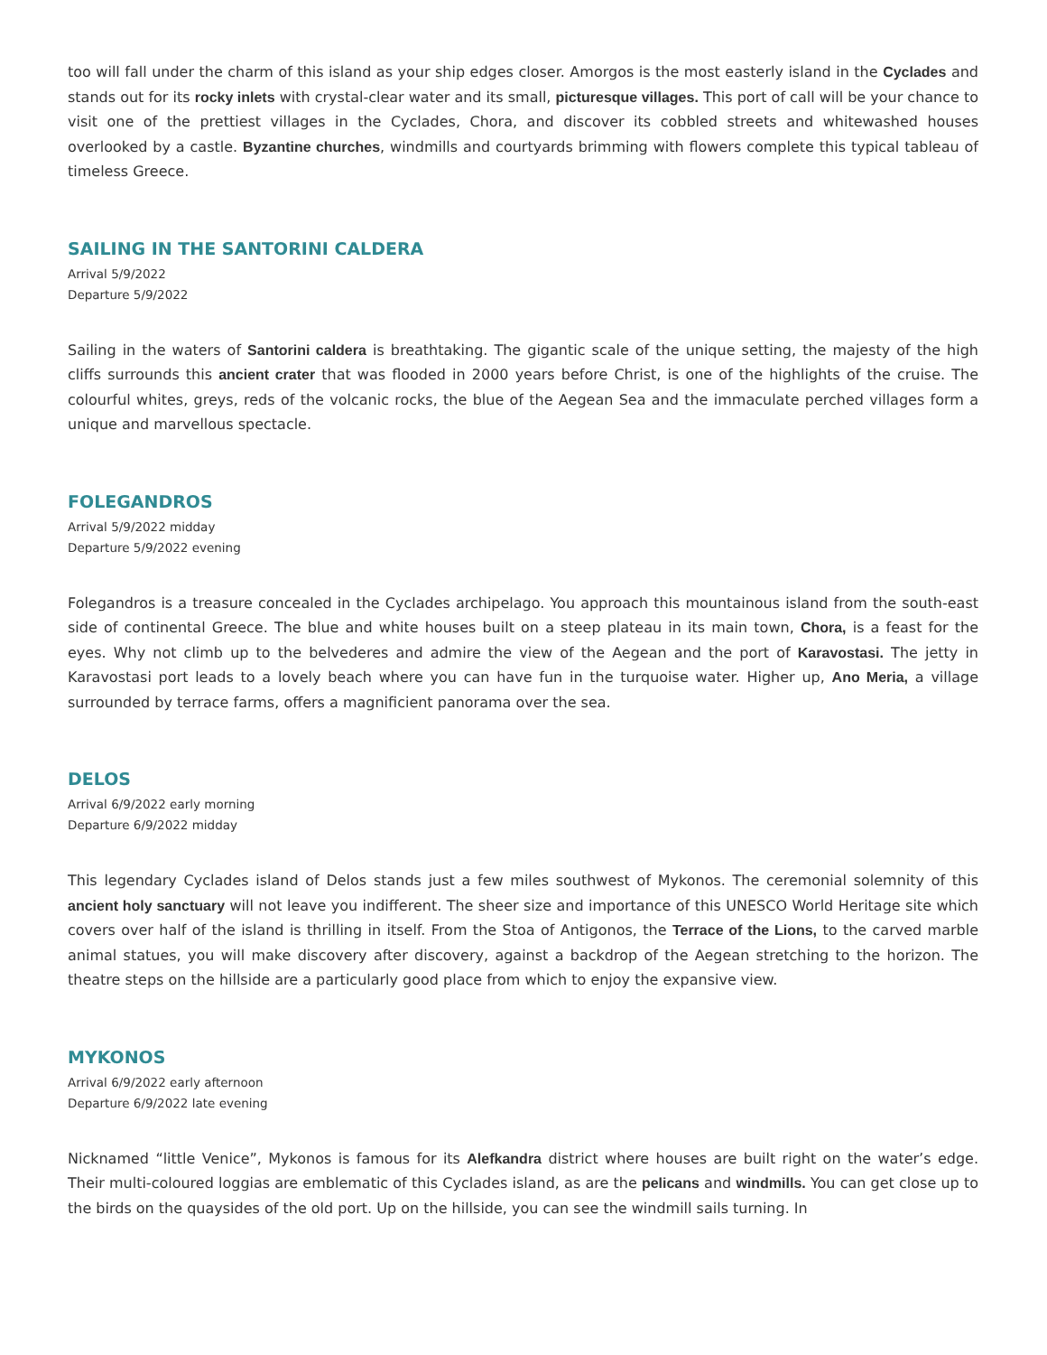too will fall under the charm of this island as your ship edges closer. Amorgos is the most easterly island in the Cyclades and stands out for its rocky inlets with crystal-clear water and its small, picturesque villages. This port of call will be your chance to visit one of the prettiest villages in the Cyclades, Chora, and discover its cobbled streets and whitewashed houses overlooked by a castle. Byzantine churches, windmills and courtyards brimming with flowers complete this typical tableau of timeless Greece.
SAILING IN THE SANTORINI CALDERA
Arrival 5/9/2022
Departure 5/9/2022
Sailing in the waters of Santorini caldera is breathtaking. The gigantic scale of the unique setting, the majesty of the high cliffs surrounds this ancient crater that was flooded in 2000 years before Christ, is one of the highlights of the cruise. The colourful whites, greys, reds of the volcanic rocks, the blue of the Aegean Sea and the immaculate perched villages form a unique and marvellous spectacle.
FOLEGANDROS
Arrival 5/9/2022 midday
Departure 5/9/2022 evening
Folegandros is a treasure concealed in the Cyclades archipelago. You approach this mountainous island from the south-east side of continental Greece. The blue and white houses built on a steep plateau in its main town, Chora, is a feast for the eyes. Why not climb up to the belvederes and admire the view of the Aegean and the port of Karavostasi. The jetty in Karavostasi port leads to a lovely beach where you can have fun in the turquoise water. Higher up, Ano Meria, a village surrounded by terrace farms, offers a magnificient panorama over the sea.
DELOS
Arrival 6/9/2022 early morning
Departure 6/9/2022 midday
This legendary Cyclades island of Delos stands just a few miles southwest of Mykonos. The ceremonial solemnity of this ancient holy sanctuary will not leave you indifferent. The sheer size and importance of this UNESCO World Heritage site which covers over half of the island is thrilling in itself. From the Stoa of Antigonos, the Terrace of the Lions, to the carved marble animal statues, you will make discovery after discovery, against a backdrop of the Aegean stretching to the horizon. The theatre steps on the hillside are a particularly good place from which to enjoy the expansive view.
MYKONOS
Arrival 6/9/2022 early afternoon
Departure 6/9/2022 late evening
Nicknamed “little Venice”, Mykonos is famous for its Alefkandra district where houses are built right on the water’s edge. Their multi-coloured loggias are emblematic of this Cyclades island, as are the pelicans and windmills. You can get close up to the birds on the quaysides of the old port. Up on the hillside, you can see the windmill sails turning. In